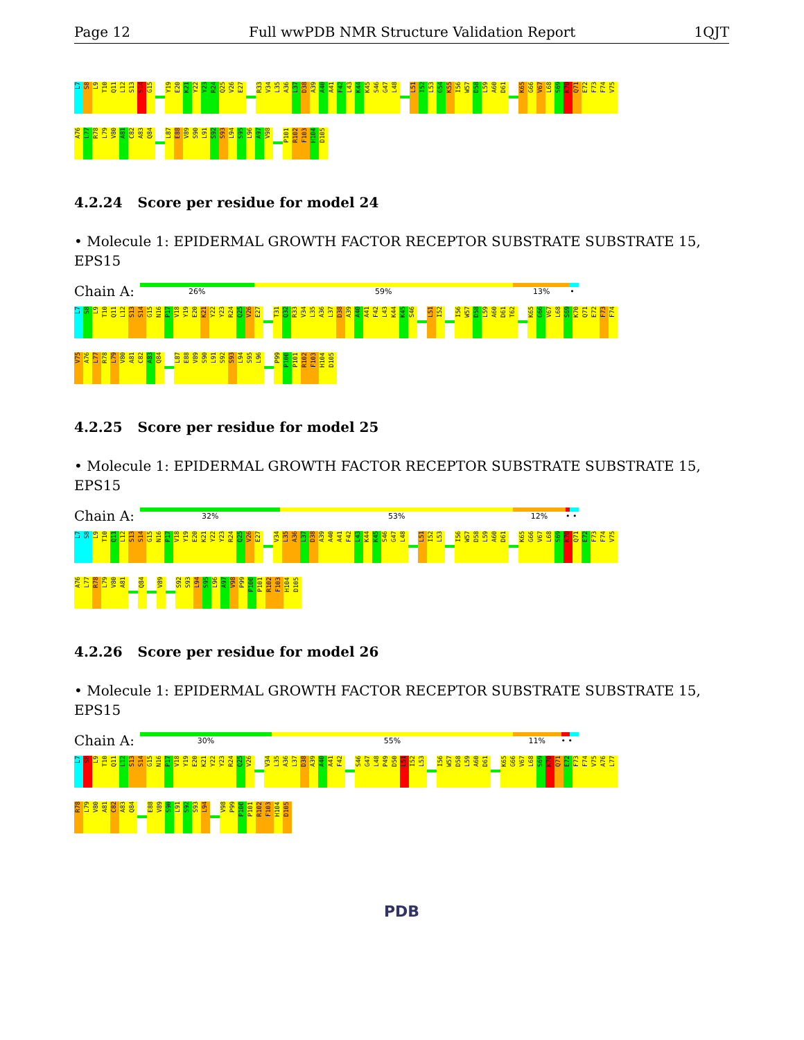Page 12 Full wwPDB NMR Structure Validation Report 1QJT
L7 S8 L9 T10 Q11 L12 S13 S14 G15
Y19 E20 K21 Y22 Y23 R24 Q25 V26 E27
R33 V34 L35 A36 L37 D38 A39 A40 A41 F42 L43 K44 K45 S46 G47 L48
L51 I52 L53 G54 K55 I56 W57 D58 L59 A60 D61
K65 G66 V67 L68 S69 K70 Q71 E72 F73 F74 V75
A76 L77 R78 L79 V80 A81 C82 A83 Q84
L87 E88 V89 S90 L91 S92 S93 L94 S95 L96 A97 V98
P101 R102 F103 H104 D105
4.2.24 Score per residue for model 24
• Molecule 1: EPIDERMAL GROWTH FACTOR RECEPTOR SUBSTRATE SUBSTRATE 15, EPS15
Chain A:
26% 59% 13% •
L7 S8 L9 T10 Q11 L12 S13 S14 G15 N16 P17 V18 Y19 E20 K21 Y22 Y23 R24 Q25 V26 E27
T31 Q32 R33 V34 L35 A36 L37 D38 A39 A40 A41 F42 L43 K44 K45 S46
L51 I52
I56 W57 D58 L59 A60 D61 T62
K65 G66 V67 L68 S69 K70 Q71 E72 F73 F74
V75 A76 L77 R78 L79 V80 A81 C82 A83 Q84
L87 E88 V89 S90 L91 S92 S93 L94 S95 L96
P99 P100 P101 R102 F103 H104 D105
4.2.25 Score per residue for model 25
• Molecule 1: EPIDERMAL GROWTH FACTOR RECEPTOR SUBSTRATE SUBSTRATE 15, EPS15
Chain A:
32% 53% 12% • •
L7 S8 L9 T10 Q11 L12 S13 S14 G15 N16 P17 V18 Y19 E20 K21 Y22 Y23 R24 Q25 V26 E27
V34 L35 A36 L37 D38 A39 A40 A41 F42 L43 K44 K45 S46 G47 L48
L51 I52 L53
I56 W57 D58 L59 A60 D61
K65 G66 V67 L68 S69 K70 Q71 E72 F73 F74 V75
A76 L77 R78 L79 V80 A81
Q84
V89
S92 S93 L94 S95 L96 A97 V98 P99 P100 P101 R102 F103 H104 D105
4.2.26 Score per residue for model 26
• Molecule 1: EPIDERMAL GROWTH FACTOR RECEPTOR SUBSTRATE SUBSTRATE 15, EPS15
Chain A:
30% 55% 11% • •
L7 S8 L9 T10 Q11 L12 S13 S14 G15 N16 P17 V18 Y19 E20 K21 Y22 Y23 R24 Q25 V26
V34 L35 A36 L37 D38 A39 A40 A41 F42
S46 G47 L48 P49 D50 L51 I52 L53
I56 W57 D58 L59 A60 D61
K65 G66 V67 L68 S69 K70 Q71 E72 F73 F74 V75 A76 L77
R78 L79 V80 A81 C82 A83 Q84
E88 V89 S90 L91 S92 S93 L94
V98 P99 P100 P101 R102 F103 H104 D105
PDB